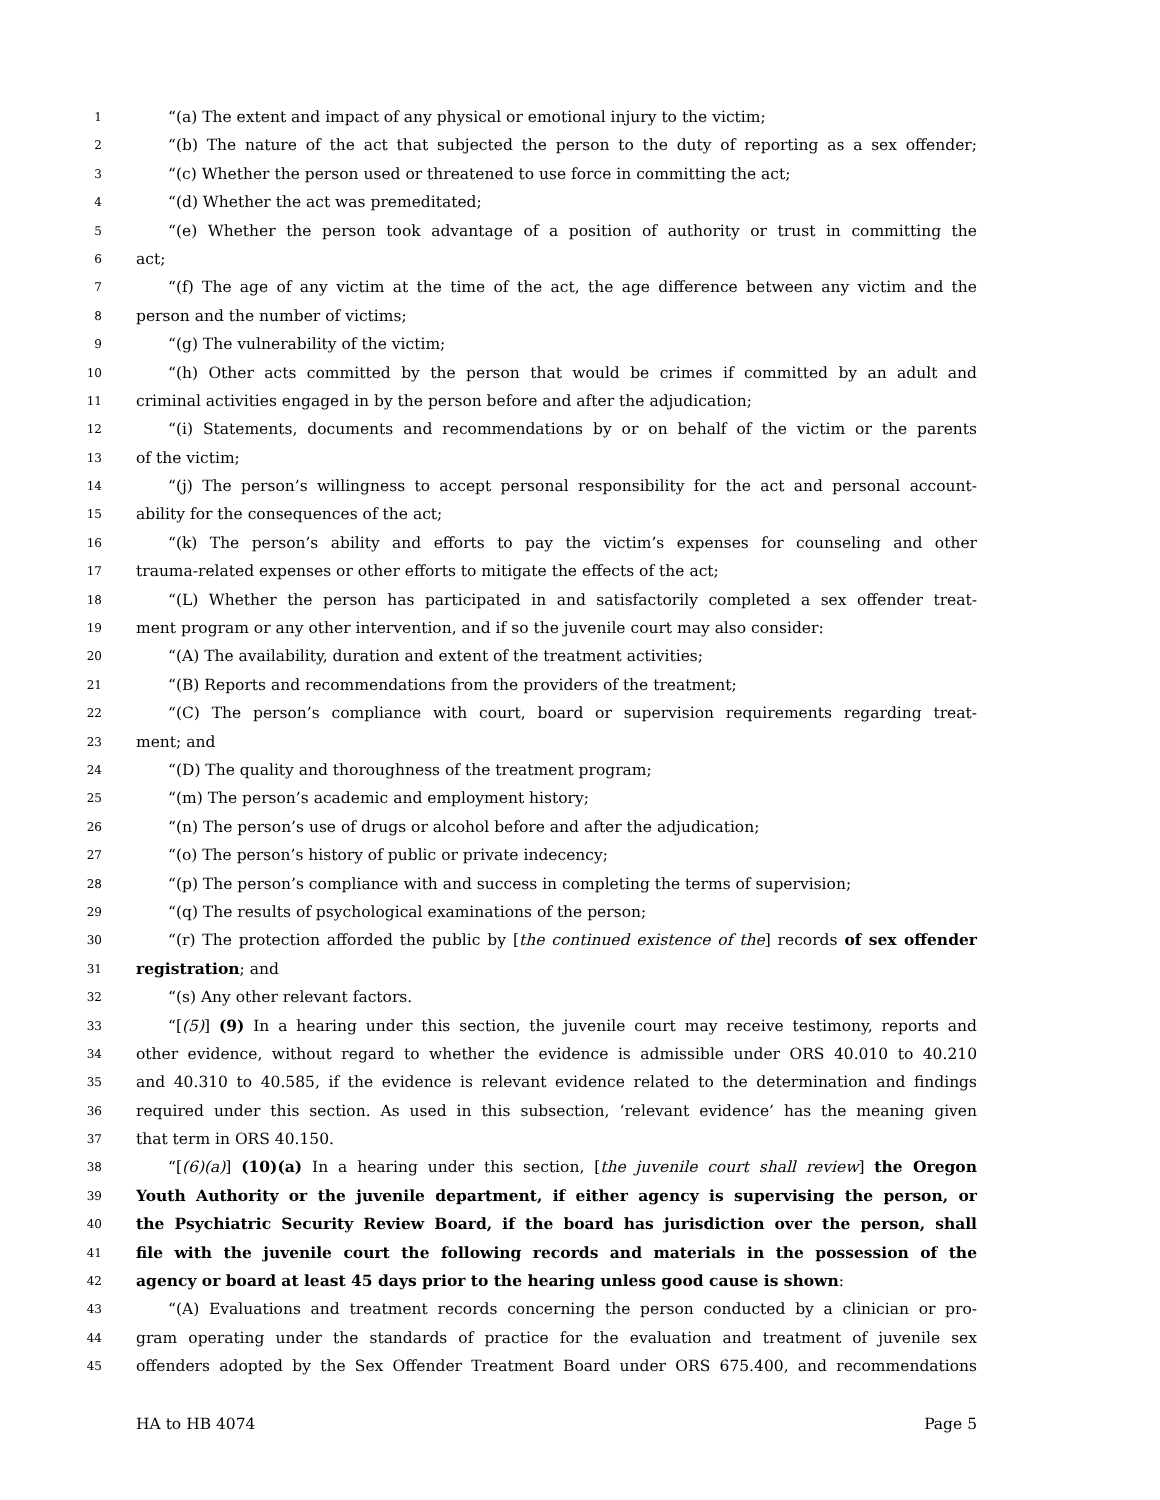1 “(a) The extent and impact of any physical or emotional injury to the victim;
2 “(b) The nature of the act that subjected the person to the duty of reporting as a sex offender;
3 “(c) Whether the person used or threatened to use force in committing the act;
4 “(d) Whether the act was premeditated;
5 “(e) Whether the person took advantage of a position of authority or trust in committing the
6 act;
7 “(f) The age of any victim at the time of the act, the age difference between any victim and the
8 person and the number of victims;
9 “(g) The vulnerability of the victim;
10 “(h) Other acts committed by the person that would be crimes if committed by an adult and
11 criminal activities engaged in by the person before and after the adjudication;
12 “(i) Statements, documents and recommendations by or on behalf of the victim or the parents
13 of the victim;
14 “(j) The person’s willingness to accept personal responsibility for the act and personal account-
15 ability for the consequences of the act;
16 “(k) The person’s ability and efforts to pay the victim’s expenses for counseling and other
17 trauma-related expenses or other efforts to mitigate the effects of the act;
18 “(L) Whether the person has participated in and satisfactorily completed a sex offender treat-
19 ment program or any other intervention, and if so the juvenile court may also consider:
20 “(A) The availability, duration and extent of the treatment activities;
21 “(B) Reports and recommendations from the providers of the treatment;
22 “(C) The person’s compliance with court, board or supervision requirements regarding treat-
23 ment; and
24 “(D) The quality and thoroughness of the treatment program;
25 “(m) The person’s academic and employment history;
26 “(n) The person’s use of drugs or alcohol before and after the adjudication;
27 “(o) The person’s history of public or private indecency;
28 “(p) The person’s compliance with and success in completing the terms of supervision;
29 “(q) The results of psychological examinations of the person;
30 “(r) The protection afforded the public by [the continued existence of the] records of sex offender
31 registration; and
32 “(s) Any other relevant factors.
33 “[(5)] (9) In a hearing under this section, the juvenile court may receive testimony, reports and
34 other evidence, without regard to whether the evidence is admissible under ORS 40.010 to 40.210
35 and 40.310 to 40.585, if the evidence is relevant evidence related to the determination and findings
36 required under this section. As used in this subsection, ‘relevant evidence’ has the meaning given
37 that term in ORS 40.150.
38 “[(6)(a)] (10)(a) In a hearing under this section, [the juvenile court shall review] the Oregon
39 Youth Authority or the juvenile department, if either agency is supervising the person, or
40 the Psychiatric Security Review Board, if the board has jurisdiction over the person, shall
41 file with the juvenile court the following records and materials in the possession of the
42 agency or board at least 45 days prior to the hearing unless good cause is shown:
43 “(A) Evaluations and treatment records concerning the person conducted by a clinician or pro-
44 gram operating under the standards of practice for the evaluation and treatment of juvenile sex
45 offenders adopted by the Sex Offender Treatment Board under ORS 675.400, and recommendations
HA to HB 4074 Page 5